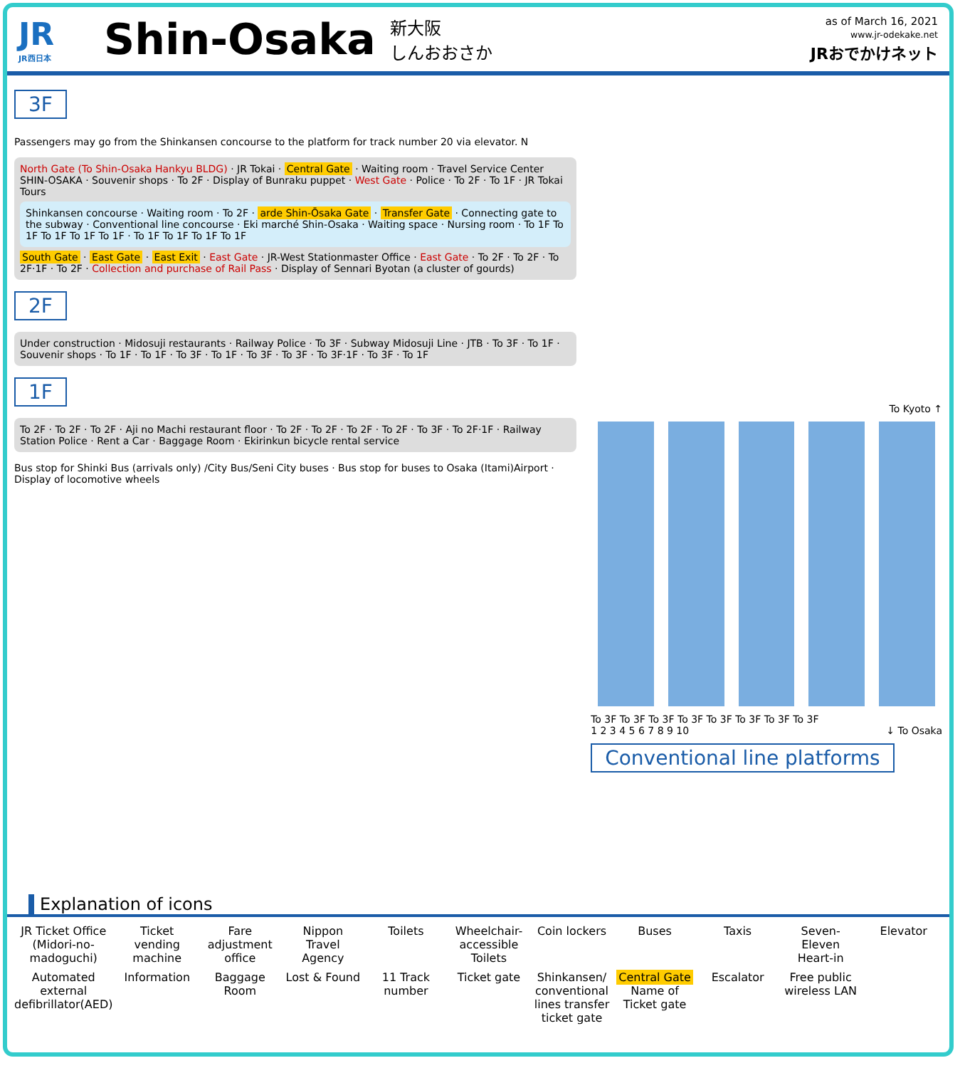JR
JR西日本
Shin-Osaka
新大阪
しんおおさか
as of March 16, 2021
www.jr-odekake.net
JRおでかけネット
3F
Passengers may go from the Shinkansen concourse to the platform for track number 20 via elevator. N
North Gate (To Shin-Osaka Hankyu BLDG) · JR Tokai · Central Gate · Waiting room · Travel Service Center SHIN-OSAKA · Souvenir shops · To 2F · Display of Bunraku puppet · West Gate · Police · To 2F · To 1F · JR Tokai Tours
Shinkansen concourse · Waiting room · To 2F · arde Shin-Ōsaka Gate · Transfer Gate · Connecting gate to the subway · Conventional line concourse · Eki marché Shin-Osaka · Waiting space · Nursing room · To 1F To 1F To 1F To 1F To 1F · To 1F To 1F To 1F To 1F
South Gate · East Gate · East Exit · East Gate · JR-West Stationmaster Office · East Gate · To 2F · To 2F · To 2F·1F · To 2F · Collection and purchase of Rail Pass · Display of Sennari Byotan (a cluster of gourds)
2F
Under construction · Midosuji restaurants · Railway Police · To 3F · Subway Midosuji Line · JTB · To 3F · To 1F · Souvenir shops · To 1F · To 1F · To 3F · To 1F · To 3F · To 3F · To 3F·1F · To 3F · To 1F
1F
To 2F · To 2F · To 2F · Aji no Machi restaurant floor · To 2F · To 2F · To 2F · To 2F · To 3F · To 2F·1F · Railway Station Police · Rent a Car · Baggage Room · Ekirinkun bicycle rental service
Bus stop for Shinki Bus (arrivals only) /City Bus/Seni City buses · Bus stop for buses to Osaka (Itami)Airport · Display of locomotive wheels
To Kyoto ↑
To 3F To 3F To 3F To 3F To 3F To 3F To 3F To 3F
1 2 3 4 5 6 7 8 9 10 ↓ To Osaka
Conventional line platforms
Explanation of icons
JR Ticket Office (Midori-no-madoguchi)
Ticket vending machine
Fare adjustment office
Nippon Travel Agency
Toilets
Wheelchair-accessible Toilets
Coin lockers
Buses
Taxis
Seven-Eleven Heart-in
Elevator
Automated external defibrillator(AED)
Information
Baggage Room
Lost & Found
11 Track number
Ticket gate
Shinkansen/ conventional lines transfer ticket gate
Central Gate Name of Ticket gate
Escalator
Free public wireless LAN